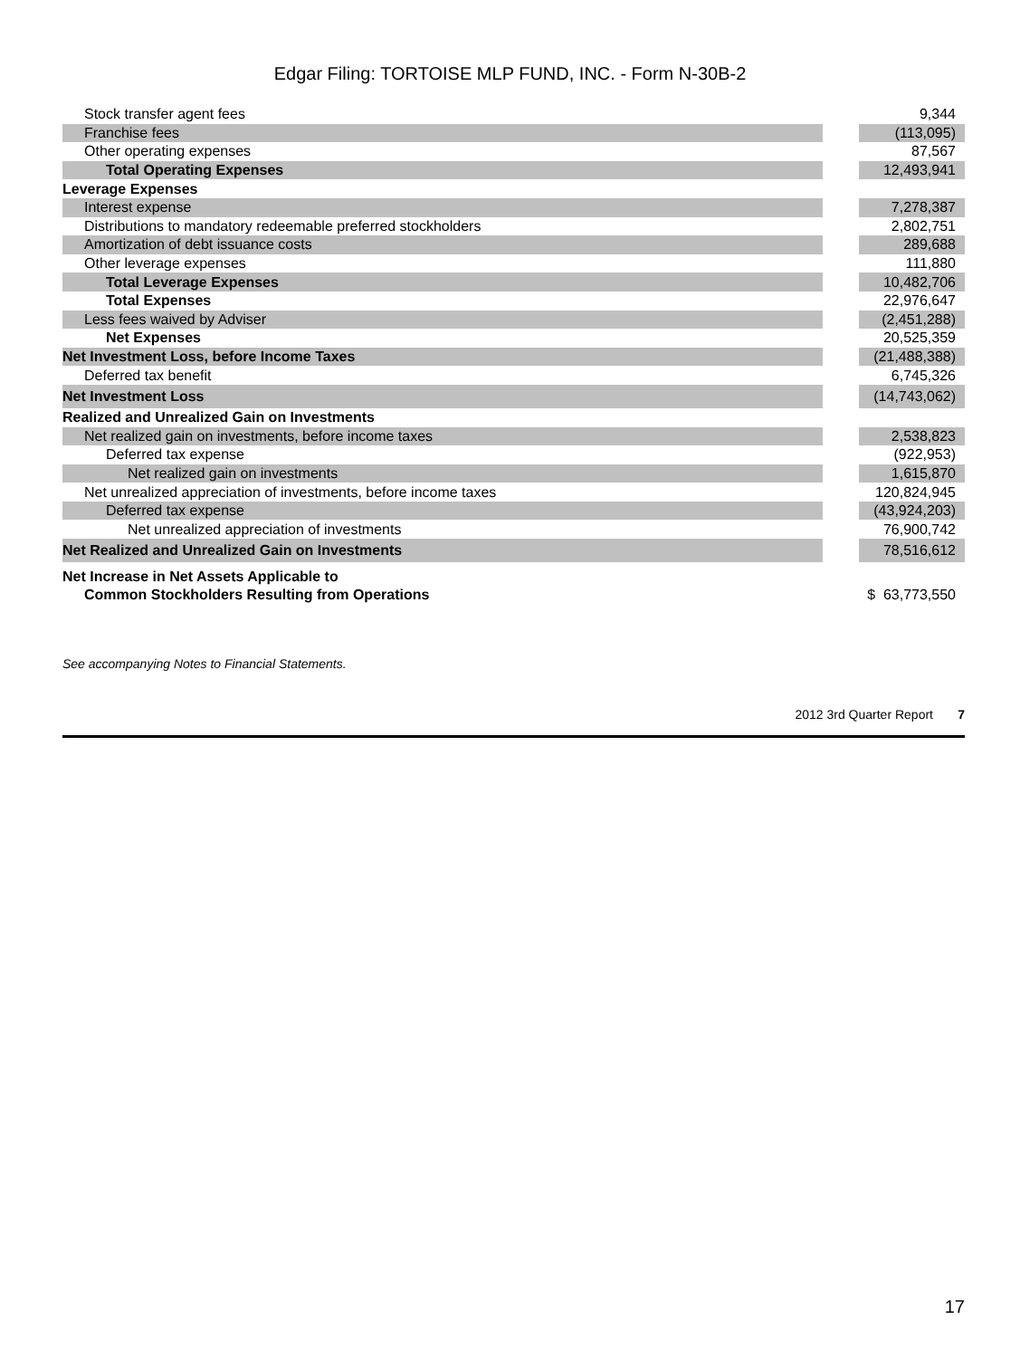Edgar Filing: TORTOISE MLP FUND, INC. - Form N-30B-2
| Stock transfer agent fees | | 9,344 |
| Franchise fees | | (113,095) |
| Other operating expenses | | 87,567 |
| Total Operating Expenses | | 12,493,941 |
| Leverage Expenses | | |
| Interest expense | | 7,278,387 |
| Distributions to mandatory redeemable preferred stockholders | | 2,802,751 |
| Amortization of debt issuance costs | | 289,688 |
| Other leverage expenses | | 111,880 |
| Total Leverage Expenses | | 10,482,706 |
| Total Expenses | | 22,976,647 |
| Less fees waived by Adviser | | (2,451,288) |
| Net Expenses | | 20,525,359 |
| Net Investment Loss, before Income Taxes | | (21,488,388) |
| Deferred tax benefit | | 6,745,326 |
| Net Investment Loss | | (14,743,062) |
| Realized and Unrealized Gain on Investments | | |
| Net realized gain on investments, before income taxes | | 2,538,823 |
| Deferred tax expense | | (922,953) |
| Net realized gain on investments | | 1,615,870 |
| Net unrealized appreciation of investments, before income taxes | | 120,824,945 |
| Deferred tax expense | | (43,924,203) |
| Net unrealized appreciation of investments | | 76,900,742 |
| Net Realized and Unrealized Gain on Investments | | 78,516,612 |
| Net Increase in Net Assets Applicable to Common Stockholders Resulting from Operations | | $ 63,773,550 |
See accompanying Notes to Financial Statements.
2012 3rd Quarter Report 7
17